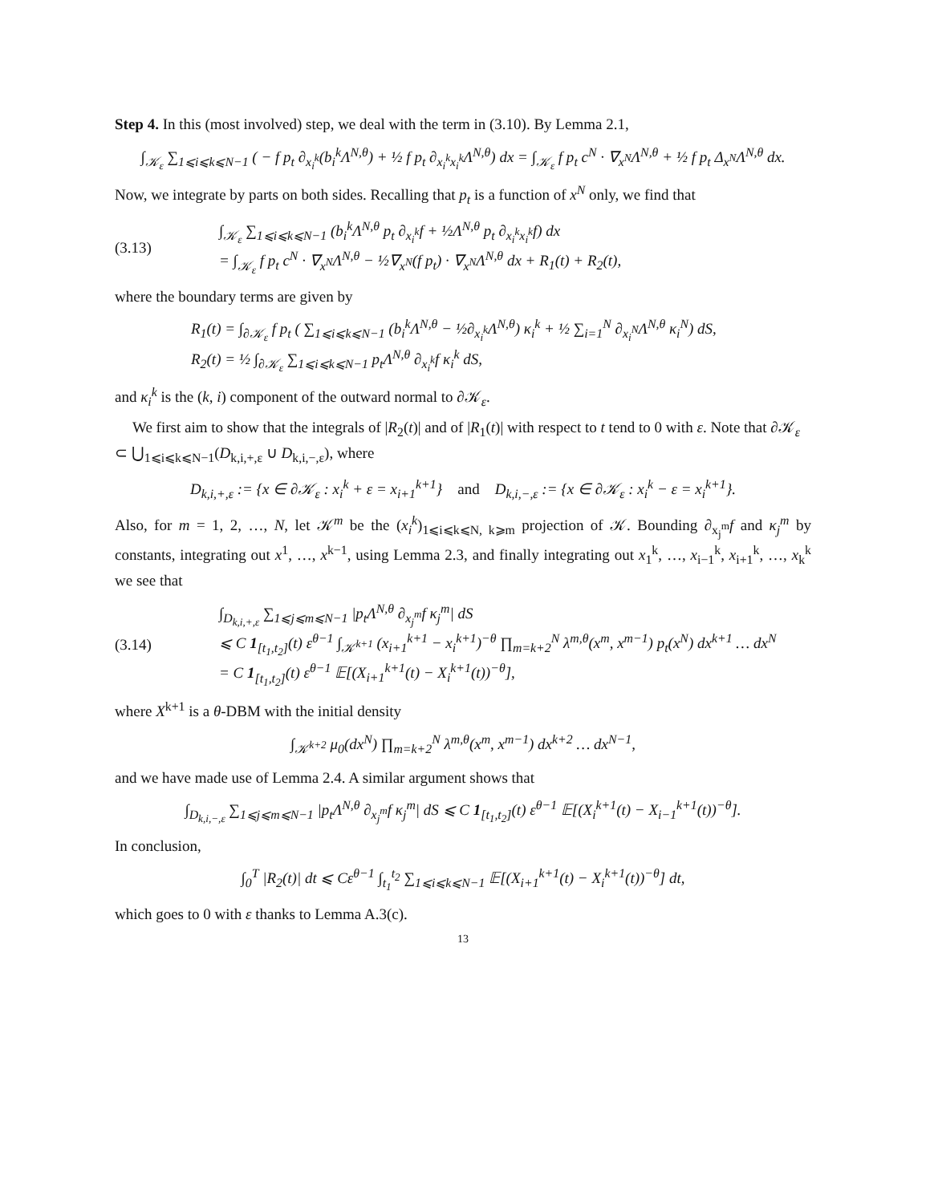Step 4. In this (most involved) step, we deal with the term in (3.10). By Lemma 2.1,
∫<sub>𝒦<sub>ε</sub></sub> ∑<sub>1⩽i⩽k⩽N−1</sub> ( − f p<sub>t</sub> ∂<sub>x<sub>i</sub><sup>k</sup></sub>(b<sub>i</sub><sup>k</sup>Λ<sup>N,θ</sup>) + ½ f p<sub>t</sub> ∂<sub>x<sub>i</sub><sup>k</sup>x<sub>i</sub><sup>k</sup></sub>Λ<sup>N,θ</sup>) dx = ∫<sub>𝒦<sub>ε</sub></sub> f p<sub>t</sub> c<sup>N</sup> · ∇<sub>x<sup>N</sup></sub>Λ<sup>N,θ</sup> + ½ f p<sub>t</sub> Δ<sub>x<sup>N</sup></sub>Λ<sup>N,θ</sup> dx.
Now, we integrate by parts on both sides. Recalling that p<sub>t</sub> is a function of x<sup>N</sup> only, we find that
(3.13)
∫<sub>𝒦<sub>ε</sub></sub> ∑<sub>1⩽i⩽k⩽N−1</sub> (b<sub>i</sub><sup>k</sup>Λ<sup>N,θ</sup> p<sub>t</sub> ∂<sub>x<sub>i</sub><sup>k</sup></sub>f + ½Λ<sup>N,θ</sup> p<sub>t</sub> ∂<sub>x<sub>i</sub><sup>k</sup>x<sub>i</sub><sup>k</sup></sub>f) dx
= ∫<sub>𝒦<sub>ε</sub></sub> f p<sub>t</sub> c<sup>N</sup> · ∇<sub>x<sup>N</sup></sub>Λ<sup>N,θ</sup> − ½∇<sub>x<sup>N</sup></sub>(f p<sub>t</sub>) · ∇<sub>x<sup>N</sup></sub>Λ<sup>N,θ</sup> dx + R<sub>1</sub>(t) + R<sub>2</sub>(t),
where the boundary terms are given by
R<sub>1</sub>(t) = ∫<sub>∂𝒦<sub>ε</sub></sub> f p<sub>t</sub> ( ∑<sub>1⩽i⩽k⩽N−1</sub> (b<sub>i</sub><sup>k</sup>Λ<sup>N,θ</sup> − ½∂<sub>x<sub>i</sub><sup>k</sup></sub>Λ<sup>N,θ</sup>) κ<sub>i</sub><sup>k</sup> + ½ ∑<sub>i=1</sub><sup>N</sup> ∂<sub>x<sub>i</sub><sup>N</sup></sub>Λ<sup>N,θ</sup> κ<sub>i</sub><sup>N</sup>) dS,
R<sub>2</sub>(t) = ½ ∫<sub>∂𝒦<sub>ε</sub></sub> ∑<sub>1⩽i⩽k⩽N−1</sub> p<sub>t</sub>Λ<sup>N,θ</sup> ∂<sub>x<sub>i</sub><sup>k</sup></sub>f κ<sub>i</sub><sup>k</sup> dS,
and κ<sub>i</sub><sup>k</sup> is the (k, i) component of the outward normal to ∂𝒦<sub>ε</sub>.
We first aim to show that the integrals of |R<sub>2</sub>(t)| and of |R<sub>1</sub>(t)| with respect to t tend to 0 with ε. Note that ∂𝒦<sub>ε</sub> ⊂ ⋃<sub>1⩽i⩽k⩽N−1</sub>(D<sub>k,i,+,ε</sub> ∪ D<sub>k,i,−,ε</sub>), where
D<sub>k,i,+,ε</sub> := {x ∈ ∂𝒦<sub>ε</sub> : x<sub>i</sub><sup>k</sup> + ε = x<sub>i+1</sub><sup>k+1</sup>} and D<sub>k,i,−,ε</sub> := {x ∈ ∂𝒦<sub>ε</sub> : x<sub>i</sub><sup>k</sup> − ε = x<sub>i</sub><sup>k+1</sup>}.
Also, for m = 1, 2, …, N, let 𝒦<sup>m</sup> be the (x<sub>i</sub><sup>k</sup>)<sub>1⩽i⩽k⩽N, k⩾m</sub> projection of 𝒦. Bounding ∂<sub>x<sub>j</sub><sup>m</sup></sub>f and κ<sub>j</sub><sup>m</sup> by constants, integrating out x<sup>1</sup>, …, x<sup>k−1</sup>, using Lemma 2.3, and finally integrating out x<sub>1</sub><sup>k</sup>, …, x<sub>i−1</sub><sup>k</sup>, x<sub>i+1</sub><sup>k</sup>, …, x<sub>k</sub><sup>k</sup> we see that
(3.14)
∫<sub>D<sub>k,i,+,ε</sub></sub> ∑<sub>1⩽j⩽m⩽N−1</sub> |p<sub>t</sub>Λ<sup>N,θ</sup> ∂<sub>x<sub>j</sub><sup>m</sup></sub>f κ<sub>j</sub><sup>m</sup>| dS
⩽ C 1<sub>[t<sub>1</sub>,t<sub>2</sub>]</sub>(t) ε<sup>θ−1</sup> ∫<sub>𝒦<sup>k+1</sup></sub> (x<sub>i+1</sub><sup>k+1</sup> − x<sub>i</sub><sup>k+1</sup>)<sup>−θ</sup> ∏<sub>m=k+2</sub><sup>N</sup> λ<sup>m,θ</sup>(x<sup>m</sup>, x<sup>m−1</sup>) p<sub>t</sub>(x<sup>N</sup>) dx<sup>k+1</sup> … dx<sup>N</sup>
= C 1<sub>[t<sub>1</sub>,t<sub>2</sub>]</sub>(t) ε<sup>θ−1</sup> 𝔼[(X<sub>i+1</sub><sup>k+1</sup>(t) − X<sub>i</sub><sup>k+1</sup>(t))<sup>−θ</sup>],
where X<sup>k+1</sup> is a θ-DBM with the initial density
∫<sub>𝒦<sup>k+2</sup></sub> μ<sub>0</sub>(dx<sup>N</sup>) ∏<sub>m=k+2</sub><sup>N</sup> λ<sup>m,θ</sup>(x<sup>m</sup>, x<sup>m−1</sup>) dx<sup>k+2</sup> … dx<sup>N−1</sup>,
and we have made use of Lemma 2.4. A similar argument shows that
∫<sub>D<sub>k,i,−,ε</sub></sub> ∑<sub>1⩽j⩽m⩽N−1</sub> |p<sub>t</sub>Λ<sup>N,θ</sup> ∂<sub>x<sub>j</sub><sup>m</sup></sub>f κ<sub>j</sub><sup>m</sup>| dS ⩽ C 1<sub>[t<sub>1</sub>,t<sub>2</sub>]</sub>(t) ε<sup>θ−1</sup> 𝔼[(X<sub>i</sub><sup>k+1</sup>(t) − X<sub>i−1</sub><sup>k+1</sup>(t))<sup>−θ</sup>].
In conclusion,
∫<sub>0</sub><sup>T</sup> |R<sub>2</sub>(t)| dt ⩽ Cε<sup>θ−1</sup> ∫<sub>t<sub>1</sub></sub><sup>t<sub>2</sub></sup> ∑<sub>1⩽i⩽k⩽N−1</sub> 𝔼[(X<sub>i+1</sub><sup>k+1</sup>(t) − X<sub>i</sub><sup>k+1</sup>(t))<sup>−θ</sup>] dt,
which goes to 0 with ε thanks to Lemma A.3(c).
13